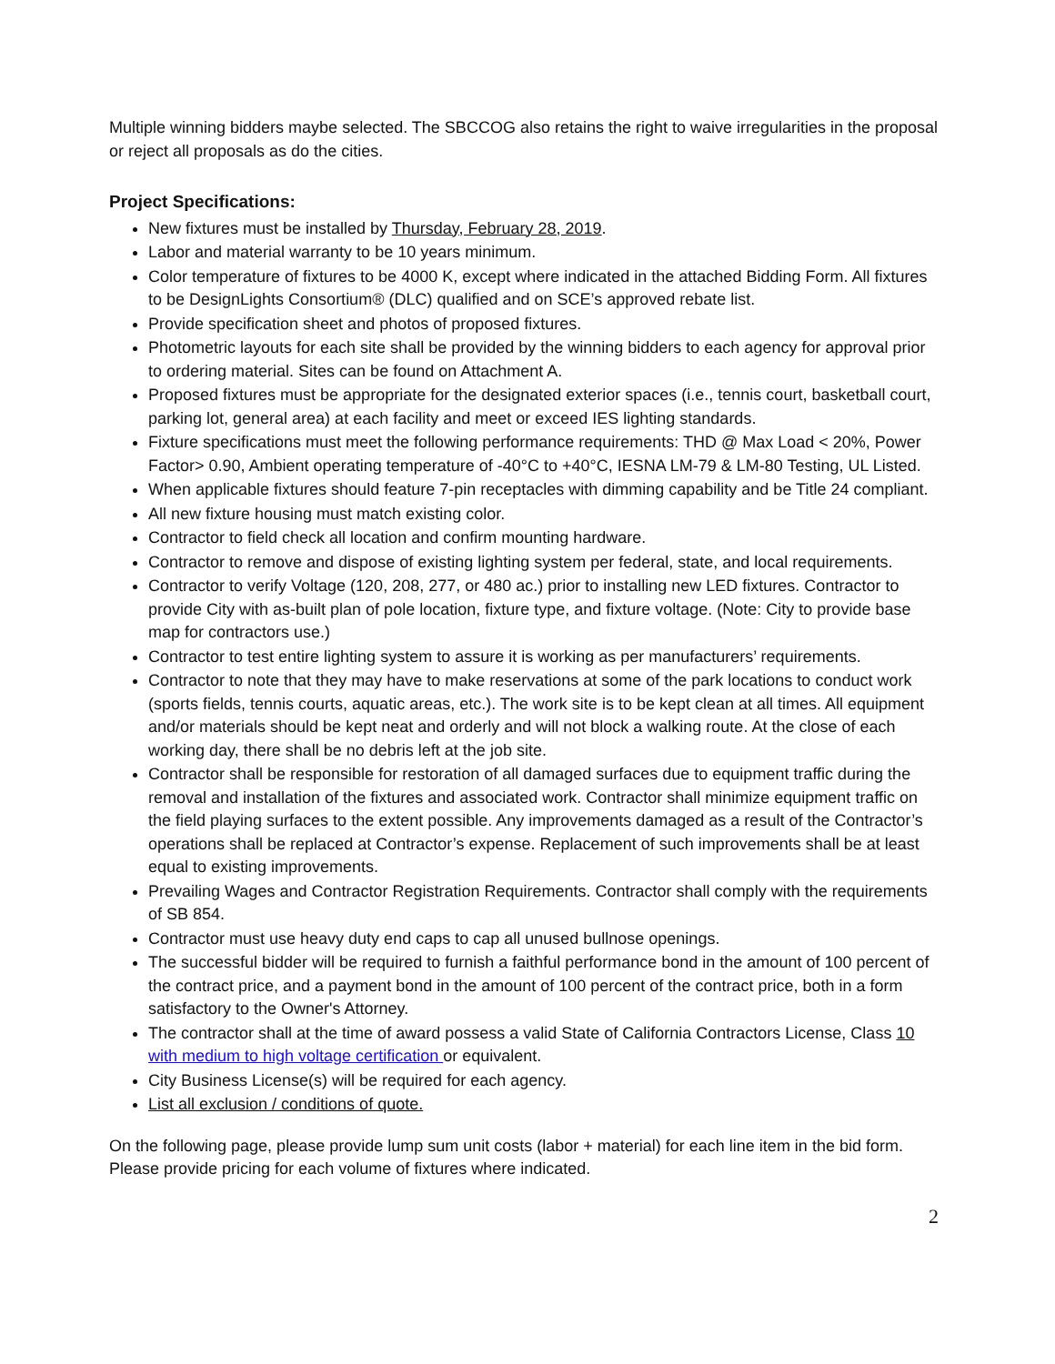Multiple winning bidders maybe selected. The SBCCOG also retains the right to waive irregularities in the proposal or reject all proposals as do the cities.
Project Specifications:
New fixtures must be installed by Thursday, February 28, 2019.
Labor and material warranty to be 10 years minimum.
Color temperature of fixtures to be 4000 K, except where indicated in the attached Bidding Form. All fixtures to be DesignLights Consortium® (DLC) qualified and on SCE’s approved rebate list.
Provide specification sheet and photos of proposed fixtures.
Photometric layouts for each site shall be provided by the winning bidders to each agency for approval prior to ordering material. Sites can be found on Attachment A.
Proposed fixtures must be appropriate for the designated exterior spaces (i.e., tennis court, basketball court, parking lot, general area) at each facility and meet or exceed IES lighting standards.
Fixture specifications must meet the following performance requirements: THD @ Max Load < 20%, Power Factor> 0.90, Ambient operating temperature of -40°C to +40°C, IESNA LM-79 & LM-80 Testing, UL Listed.
When applicable fixtures should feature 7-pin receptacles with dimming capability and be Title 24 compliant.
All new fixture housing must match existing color.
Contractor to field check all location and confirm mounting hardware.
Contractor to remove and dispose of existing lighting system per federal, state, and local requirements.
Contractor to verify Voltage (120, 208, 277, or 480 ac.) prior to installing new LED fixtures. Contractor to provide City with as-built plan of pole location, fixture type, and fixture voltage. (Note: City to provide base map for contractors use.)
Contractor to test entire lighting system to assure it is working as per manufacturers’ requirements.
Contractor to note that they may have to make reservations at some of the park locations to conduct work (sports fields, tennis courts, aquatic areas, etc.). The work site is to be kept clean at all times. All equipment and/or materials should be kept neat and orderly and will not block a walking route. At the close of each working day, there shall be no debris left at the job site.
Contractor shall be responsible for restoration of all damaged surfaces due to equipment traffic during the removal and installation of the fixtures and associated work. Contractor shall minimize equipment traffic on the field playing surfaces to the extent possible. Any improvements damaged as a result of the Contractor’s operations shall be replaced at Contractor’s expense. Replacement of such improvements shall be at least equal to existing improvements.
Prevailing Wages and Contractor Registration Requirements. Contractor shall comply with the requirements of SB 854.
Contractor must use heavy duty end caps to cap all unused bullnose openings.
The successful bidder will be required to furnish a faithful performance bond in the amount of 100 percent of the contract price, and a payment bond in the amount of 100 percent of the contract price, both in a form satisfactory to the Owner's Attorney.
The contractor shall at the time of award possess a valid State of California Contractors License, Class 10 with medium to high voltage certification or equivalent.
City Business License(s) will be required for each agency.
List all exclusion / conditions of quote.
On the following page, please provide lump sum unit costs (labor + material) for each line item in the bid form. Please provide pricing for each volume of fixtures where indicated.
2